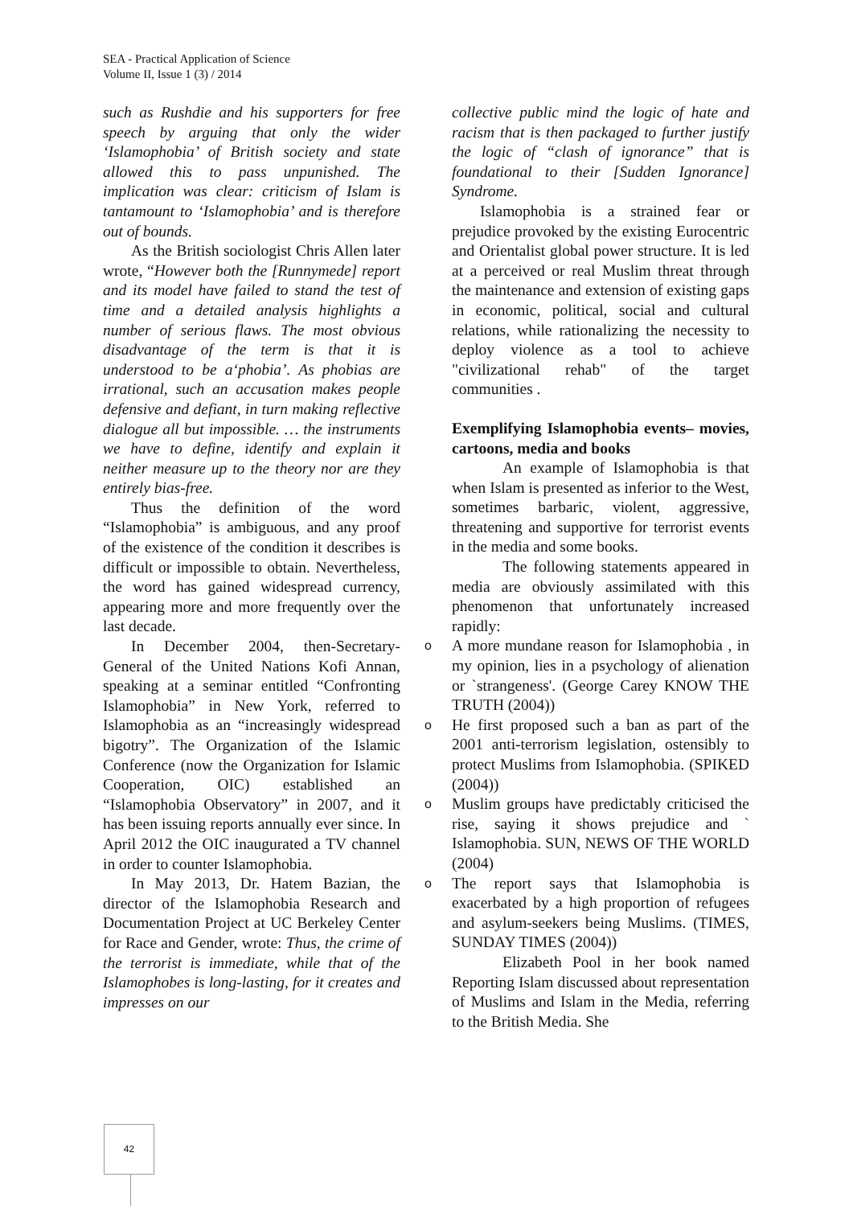SEA - Practical Application of Science
Volume II, Issue 1 (3) / 2014
such as Rushdie and his supporters for free speech by arguing that only the wider ‘Islamophobia’ of British society and state allowed this to pass unpunished. The implication was clear: criticism of Islam is tantamount to ‘Islamophobia’ and is therefore out of bounds.
As the British sociologist Chris Allen later wrote, “However both the [Runnymede] report and its model have failed to stand the test of time and a detailed analysis highlights a number of serious flaws. The most obvious disadvantage of the term is that it is understood to be a‘phobia’. As phobias are irrational, such an accusation makes people defensive and defiant, in turn making reflective dialogue all but impossible. … the instruments we have to define, identify and explain it neither measure up to the theory nor are they entirely bias-free.
Thus the definition of the word “Islamophobia” is ambiguous, and any proof of the existence of the condition it describes is difficult or impossible to obtain. Nevertheless, the word has gained widespread currency, appearing more and more frequently over the last decade.
In December 2004, then-Secretary-General of the United Nations Kofi Annan, speaking at a seminar entitled “Confronting Islamophobia” in New York, referred to Islamophobia as an “increasingly widespread bigotry”. The Organization of the Islamic Conference (now the Organization for Islamic Cooperation, OIC) established an “Islamophobia Observatory” in 2007, and it has been issuing reports annually ever since. In April 2012 the OIC inaugurated a TV channel in order to counter Islamophobia.
In May 2013, Dr. Hatem Bazian, the director of the Islamophobia Research and Documentation Project at UC Berkeley Center for Race and Gender, wrote: Thus, the crime of the terrorist is immediate, while that of the Islamophobes is long-lasting, for it creates and impresses on our
collective public mind the logic of hate and racism that is then packaged to further justify the logic of “clash of ignorance” that is foundational to their [Sudden Ignorance] Syndrome.
Islamophobia is a strained fear or prejudice provoked by the existing Eurocentric and Orientalist global power structure. It is led at a perceived or real Muslim threat through the maintenance and extension of existing gaps in economic, political, social and cultural relations, while rationalizing the necessity to deploy violence as a tool to achieve "civilizational rehab" of the target communities .
Exemplifying Islamophobia events– movies, cartoons, media and books
An example of Islamophobia is that when Islam is presented as inferior to the West, sometimes barbaric, violent, aggressive, threatening and supportive for terrorist events in the media and some books.
The following statements appeared in media are obviously assimilated with this phenomenon that unfortunately increased rapidly:
o A more mundane reason for Islamophobia , in my opinion, lies in a psychology of alienation or `strangeness'. (George Carey KNOW THE TRUTH (2004))
o He first proposed such a ban as part of the 2001 anti-terrorism legislation, ostensibly to protect Muslims from Islamophobia. (SPIKED (2004))
o Muslim groups have predictably criticised the rise, saying it shows prejudice and ` Islamophobia. SUN, NEWS OF THE WORLD (2004)
o The report says that Islamophobia is exacerbated by a high proportion of refugees and asylum-seekers being Muslims. (TIMES, SUNDAY TIMES (2004))
Elizabeth Pool in her book named Reporting Islam discussed about representation of Muslims and Islam in the Media, referring to the British Media. She
42